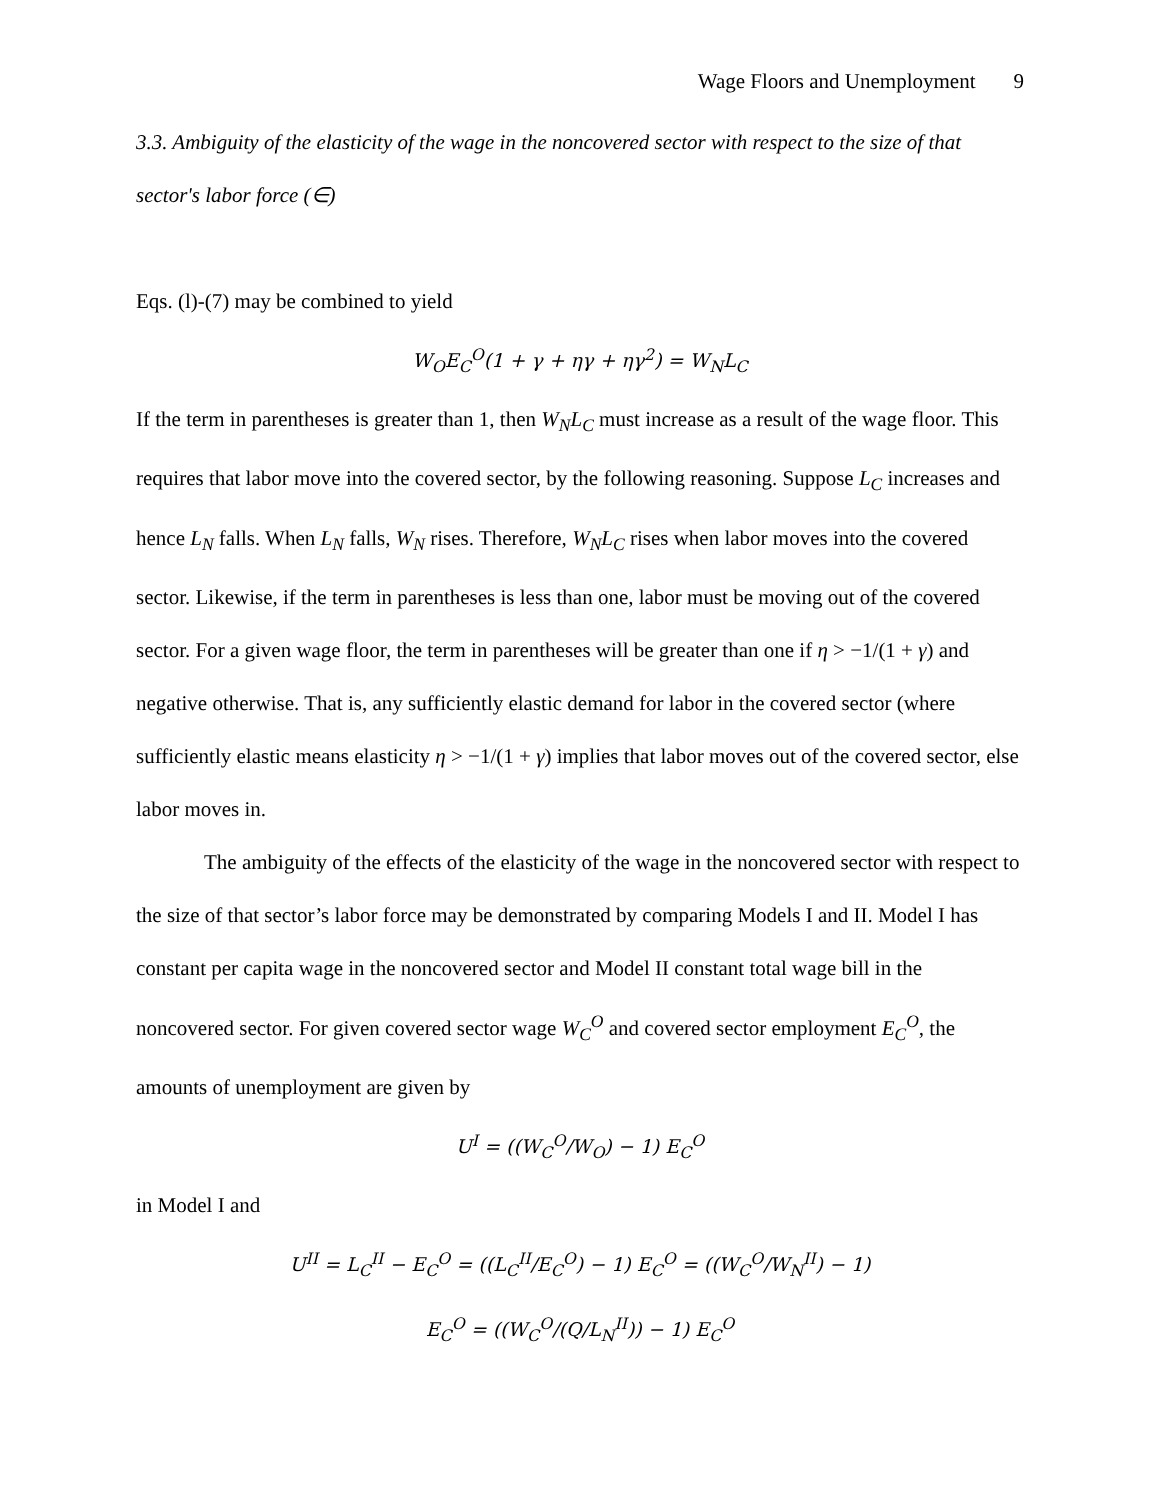Wage Floors and Unemployment 9
3.3. Ambiguity of the elasticity of the wage in the noncovered sector with respect to the size of that sector's labor force (∈)
Eqs. (l)-(7) may be combined to yield
W<sub>O</sub>E<sub>C</sub><sup>O</sup>(1 + γ + ηγ + ηγ<sup>2</sup>) = W<sub>N</sub>L<sub>C</sub>
If the term in parentheses is greater than 1, then W<sub>N</sub>L<sub>C</sub> must increase as a result of the wage floor. This requires that labor move into the covered sector, by the following reasoning. Suppose L<sub>C</sub> increases and hence L<sub>N</sub> falls. When L<sub>N</sub> falls, W<sub>N</sub> rises. Therefore, W<sub>N</sub>L<sub>C</sub> rises when labor moves into the covered sector. Likewise, if the term in parentheses is less than one, labor must be moving out of the covered sector. For a given wage floor, the term in parentheses will be greater than one if η > −1/(1 + γ) and negative otherwise. That is, any sufficiently elastic demand for labor in the covered sector (where sufficiently elastic means elasticity η > −1/(1 + γ) implies that labor moves out of the covered sector, else labor moves in.
The ambiguity of the effects of the elasticity of the wage in the noncovered sector with respect to the size of that sector’s labor force may be demonstrated by comparing Models I and II. Model I has constant per capita wage in the noncovered sector and Model II constant total wage bill in the noncovered sector. For given covered sector wage W<sub>C</sub><sup>O</sup> and covered sector employment E<sub>C</sub><sup>O</sup>, the amounts of unemployment are given by
U<sup>I</sup> = ((W<sub>C</sub><sup>O</sup>/W<sub>O</sub>) − 1) E<sub>C</sub><sup>O</sup>
in Model I and
U<sup>II</sup> = L<sub>C</sub><sup>II</sup> − E<sub>C</sub><sup>O</sup> = ((L<sub>C</sub><sup>II</sup>/E<sub>C</sub><sup>O</sup>) − 1) E<sub>C</sub><sup>O</sup> = ((W<sub>C</sub><sup>O</sup>/W<sub>N</sub><sup>II</sup>) − 1)
E<sub>C</sub><sup>O</sup> = ((W<sub>C</sub><sup>O</sup>/(Q/L<sub>N</sub><sup>II</sup>)) − 1) E<sub>C</sub><sup>O</sup>